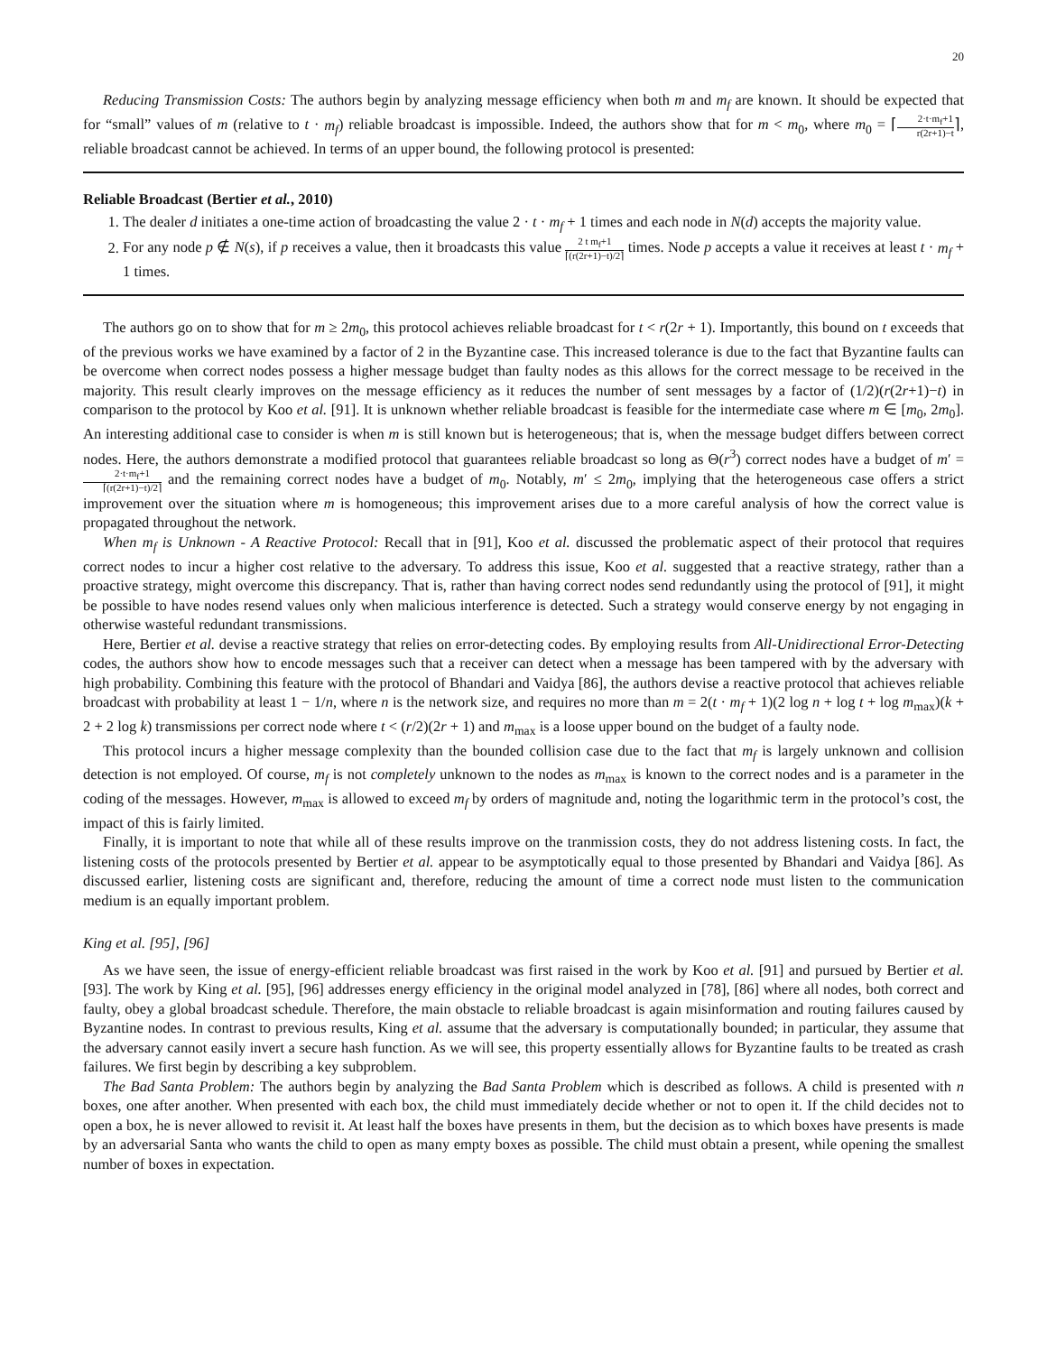20
Reducing Transmission Costs: The authors begin by analyzing message efficiency when both m and m<sub>f</sub> are known. It should be expected that for “small” values of m (relative to t · m<sub>f</sub>) reliable broadcast is impossible. Indeed, the authors show that for m < m<sub>0</sub>, where m<sub>0</sub> = ⌈2·t·m<sub>f</sub>+1 r(2r+1)−t⌉, reliable broadcast cannot be achieved. In terms of an upper bound, the following protocol is presented:
Reliable Broadcast (Bertier et al., 2010)
1. The dealer d initiates a one-time action of broadcasting the value 2 · t · m<sub>f</sub> + 1 times and each node in N(d) accepts the majority value.
2. For any node p ∉ N(s), if p receives a value, then it broadcasts this value 2 t m<sub>f</sub>+1 ⌈(r(2r+1)−t)/2⌉ times. Node p accepts a value it receives at least t · m<sub>f</sub> + 1 times.
The authors go on to show that for m ≥ 2m<sub>0</sub>, this protocol achieves reliable broadcast for t < r(2r + 1). Importantly, this bound on t exceeds that of the previous works we have examined by a factor of 2 in the Byzantine case. This increased tolerance is due to the fact that Byzantine faults can be overcome when correct nodes possess a higher message budget than faulty nodes as this allows for the correct message to be received in the majority. This result clearly improves on the message efficiency as it reduces the number of sent messages by a factor of (1/2)(r(2r+1)−t) in comparison to the protocol by Koo et al. [91]. It is unknown whether reliable broadcast is feasible for the intermediate case where m ∈ [m<sub>0</sub>, 2m<sub>0</sub>]. An interesting additional case to consider is when m is still known but is heterogeneous; that is, when the message budget differs between correct nodes. Here, the authors demonstrate a modified protocol that guarantees reliable broadcast so long as Θ(r<sup>3</sup>) correct nodes have a budget of m′ = 2·t·m<sub>f</sub>+1 ⌈(r(2r+1)−t)/2⌉ and the remaining correct nodes have a budget of m<sub>0</sub>. Notably, m′ ≤ 2m<sub>0</sub>, implying that the heterogeneous case offers a strict improvement over the situation where m is homogeneous; this improvement arises due to a more careful analysis of how the correct value is propagated throughout the network.
When m<sub>f</sub> is Unknown - A Reactive Protocol: Recall that in [91], Koo et al. discussed the problematic aspect of their protocol that requires correct nodes to incur a higher cost relative to the adversary. To address this issue, Koo et al. suggested that a reactive strategy, rather than a proactive strategy, might overcome this discrepancy. That is, rather than having correct nodes send redundantly using the protocol of [91], it might be possible to have nodes resend values only when malicious interference is detected. Such a strategy would conserve energy by not engaging in otherwise wasteful redundant transmissions.
Here, Bertier et al. devise a reactive strategy that relies on error-detecting codes. By employing results from All-Unidirectional Error-Detecting codes, the authors show how to encode messages such that a receiver can detect when a message has been tampered with by the adversary with high probability. Combining this feature with the protocol of Bhandari and Vaidya [86], the authors devise a reactive protocol that achieves reliable broadcast with probability at least 1 − 1/n, where n is the network size, and requires no more than m = 2(t · m<sub>f</sub> + 1)(2 log n + log t + log m<sub>max</sub>)(k + 2 + 2 log k) transmissions per correct node where t < (r/2)(2r + 1) and m<sub>max</sub> is a loose upper bound on the budget of a faulty node.
This protocol incurs a higher message complexity than the bounded collision case due to the fact that m<sub>f</sub> is largely unknown and collision detection is not employed. Of course, m<sub>f</sub> is not completely unknown to the nodes as m<sub>max</sub> is known to the correct nodes and is a parameter in the coding of the messages. However, m<sub>max</sub> is allowed to exceed m<sub>f</sub> by orders of magnitude and, noting the logarithmic term in the protocol’s cost, the impact of this is fairly limited.
Finally, it is important to note that while all of these results improve on the tranmission costs, they do not address listening costs. In fact, the listening costs of the protocols presented by Bertier et al. appear to be asymptotically equal to those presented by Bhandari and Vaidya [86]. As discussed earlier, listening costs are significant and, therefore, reducing the amount of time a correct node must listen to the communication medium is an equally important problem.
King et al. [95], [96]
As we have seen, the issue of energy-efficient reliable broadcast was first raised in the work by Koo et al. [91] and pursued by Bertier et al. [93]. The work by King et al. [95], [96] addresses energy efficiency in the original model analyzed in [78], [86] where all nodes, both correct and faulty, obey a global broadcast schedule. Therefore, the main obstacle to reliable broadcast is again misinformation and routing failures caused by Byzantine nodes. In contrast to previous results, King et al. assume that the adversary is computationally bounded; in particular, they assume that the adversary cannot easily invert a secure hash function. As we will see, this property essentially allows for Byzantine faults to be treated as crash failures. We first begin by describing a key subproblem.
The Bad Santa Problem: The authors begin by analyzing the Bad Santa Problem which is described as follows. A child is presented with n boxes, one after another. When presented with each box, the child must immediately decide whether or not to open it. If the child decides not to open a box, he is never allowed to revisit it. At least half the boxes have presents in them, but the decision as to which boxes have presents is made by an adversarial Santa who wants the child to open as many empty boxes as possible. The child must obtain a present, while opening the smallest number of boxes in expectation.